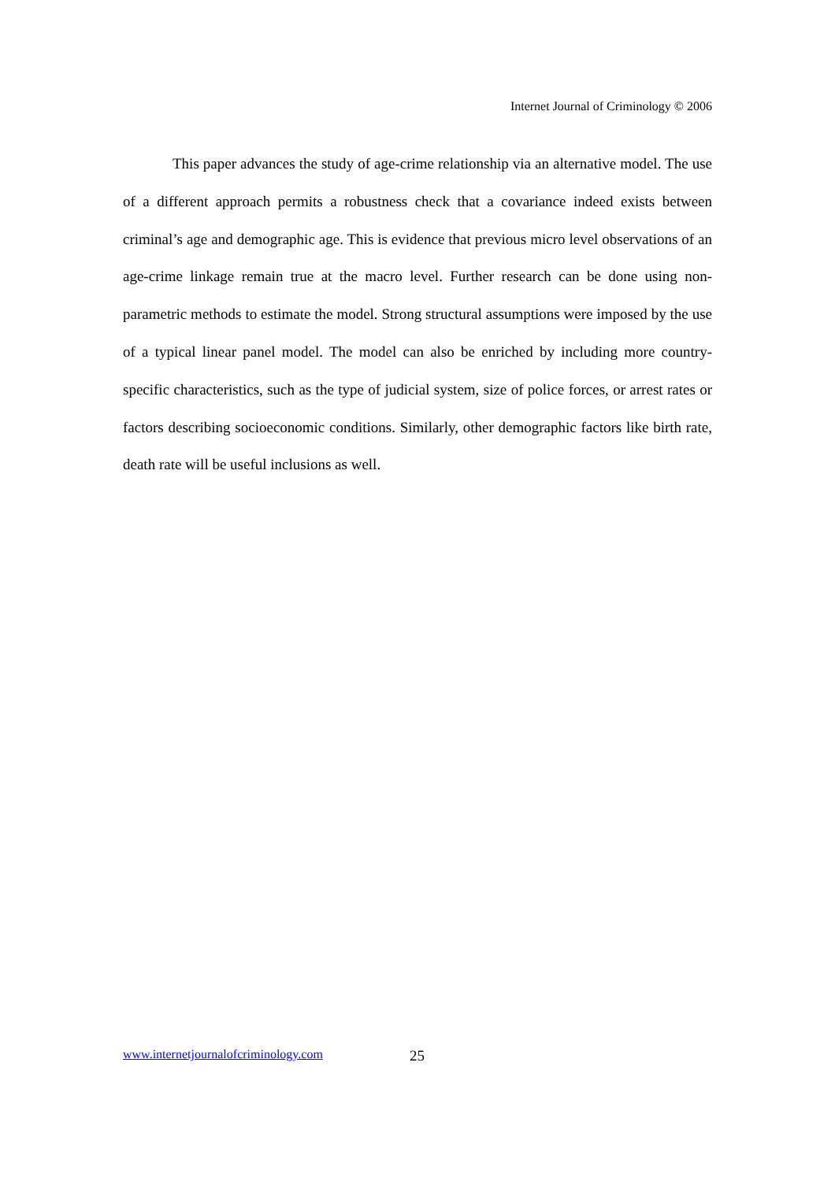Internet Journal of Criminology © 2006
This paper advances the study of age-crime relationship via an alternative model. The use of a different approach permits a robustness check that a covariance indeed exists between criminal’s age and demographic age. This is evidence that previous micro level observations of an age-crime linkage remain true at the macro level. Further research can be done using non-parametric methods to estimate the model. Strong structural assumptions were imposed by the use of a typical linear panel model. The model can also be enriched by including more country-specific characteristics, such as the type of judicial system, size of police forces, or arrest rates or factors describing socioeconomic conditions. Similarly, other demographic factors like birth rate, death rate will be useful inclusions as well.
www.internetjournalofcriminology.com 25